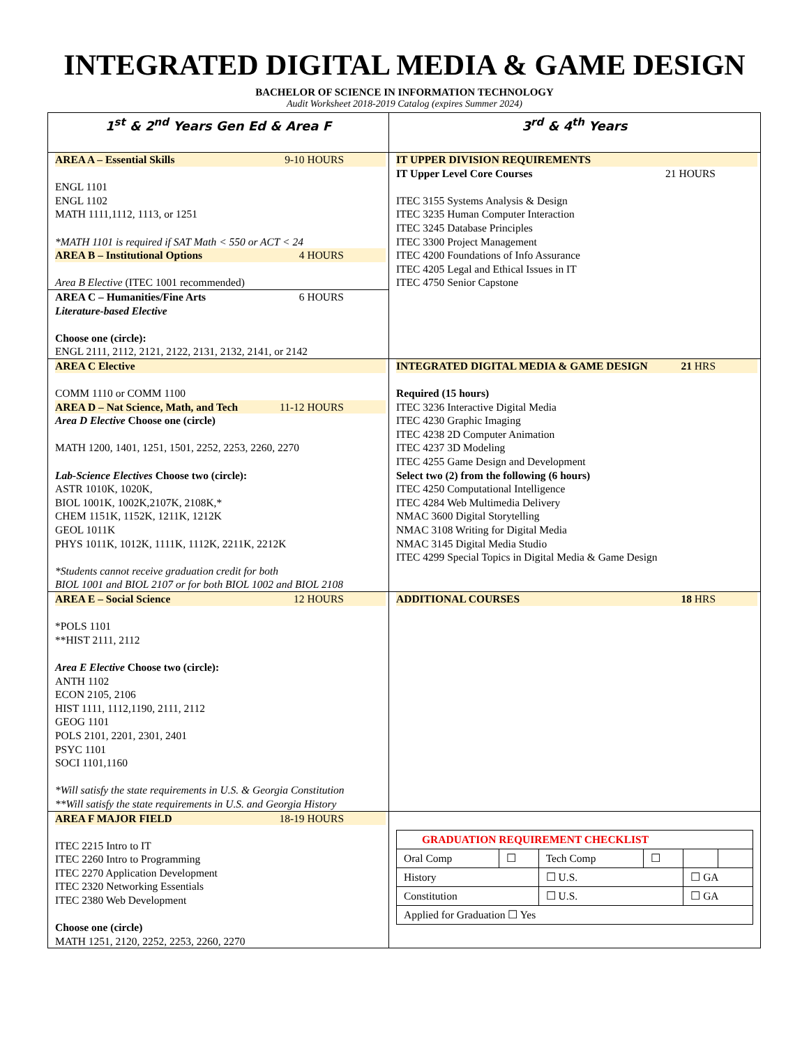INTEGRATED DIGITAL MEDIA & GAME DESIGN
BACHELOR OF SCIENCE IN INFORMATION TECHNOLOGY
Audit Worksheet 2018-2019 Catalog (expires Summer 2024)
| 1<sup>st</sup> & 2<sup>nd</sup> Years Gen Ed & Area F | 3<sup>rd</sup> & 4<sup>th</sup> Years |
| AREA A – Essential Skills 9-10 HOURS ENGL 1101 ENGL 1102 MATH 1111,1112, 1113, or 1251 *MATH 1101 is required if SAT Math < 550 or ACT < 24 AREA B – Institutional Options 4 HOURS Area B Elective (ITEC 1001 recommended) AREA C – Humanities/Fine Arts 6 HOURS Literature-based Elective Choose one (circle): ENGL 2111, 2112, 2121, 2122, 2131, 2132, 2141, or 2142 | IT UPPER DIVISION REQUIREMENTS IT Upper Level Core Courses 21 HOURS ITEC 3155 Systems Analysis & Design ITEC 3235 Human Computer Interaction ITEC 3245 Database Principles ITEC 3300 Project Management ITEC 4200 Foundations of Info Assurance ITEC 4205 Legal and Ethical Issues in IT ITEC 4750 Senior Capstone |
| AREA C Elective COMM 1110 or COMM 1100 AREA D – Nat Science, Math, and Tech 11-12 HOURS Area D Elective Choose one (circle) MATH 1200, 1401, 1251, 1501, 2252, 2253, 2260, 2270 Lab-Science Electives Choose two (circle): ASTR 1010K, 1020K, BIOL 1001K, 1002K,2107K, 2108K,* CHEM 1151K, 1152K, 1211K, 1212K GEOL 1011K PHYS 1011K, 1012K, 1111K, 1112K, 2211K, 2212K *Students cannot receive graduation credit for both BIOL 1001 and BIOL 2107 or for both BIOL 1002 and BIOL 2108 | INTEGRATED DIGITAL MEDIA & GAME DESIGN 21 HRS Required (15 hours) ITEC 3236 Interactive Digital Media ITEC 4230 Graphic Imaging ITEC 4238 2D Computer Animation ITEC 4237 3D Modeling ITEC 4255 Game Design and Development Select two (2) from the following (6 hours) ITEC 4250 Computational Intelligence ITEC 4284 Web Multimedia Delivery NMAC 3600 Digital Storytelling NMAC 3108 Writing for Digital Media NMAC 3145 Digital Media Studio ITEC 4299 Special Topics in Digital Media & Game Design |
| AREA E – Social Science 12 HOURS *POLS 1101 **HIST 2111, 2112 Area E Elective Choose two (circle): ANTH 1102 ECON 2105, 2106 HIST 1111, 1112,1190, 2111, 2112 GEOG 1101 POLS 2101, 2201, 2301, 2401 PSYC 1101 SOCI 1101,1160 *Will satisfy the state requirements in U.S. & Georgia Constitution **Will satisfy the state requirements in U.S. and Georgia History | ADDITIONAL COURSES 18 HRS |
| AREA F MAJOR FIELD 18-19 HOURS ITEC 2215 Intro to IT ITEC 2260 Intro to Programming ITEC 2270 Application Development ITEC 2320 Networking Essentials ITEC 2380 Web Development Choose one (circle) MATH 1251, 2120, 2252, 2253, 2260, 2270 | / GRADUATION REQUIREMENT CHECKLIST / / / / / / / Oral Comp / ☐ / Tech Comp / ☐ / / / / History / / ☐ U.S. / / ☐ GA / / / Constitution / / ☐ U.S. / / ☐ GA / / / Applied for Graduation ☐ Yes / / / / / / |